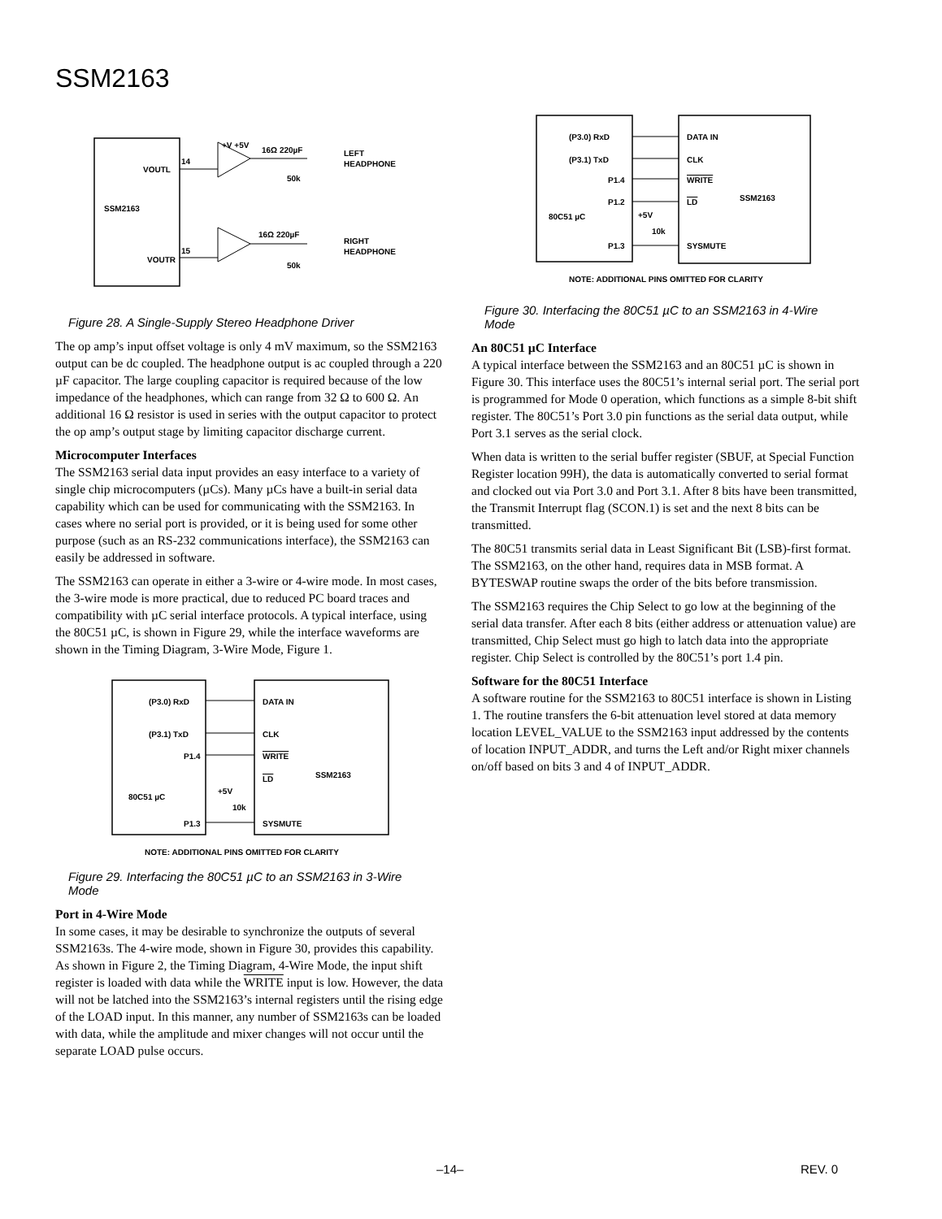SSM2163
SSM2163
VOUTL
VOUTR
14
15
+V +5V
16Ω 220µF
16Ω 220µF
LEFT
HEADPHONE
RIGHT
HEADPHONE
50k
50k
Figure 28. A Single-Supply Stereo Headphone Driver
The op amp’s input offset voltage is only 4 mV maximum, so the SSM2163 output can be dc coupled. The headphone output is ac coupled through a 220 µF capacitor. The large coupling capacitor is required because of the low impedance of the headphones, which can range from 32 Ω to 600 Ω. An additional 16 Ω resistor is used in series with the output capacitor to protect the op amp’s output stage by limiting capacitor discharge current.
Microcomputer Interfaces
The SSM2163 serial data input provides an easy interface to a variety of single chip microcomputers (µCs). Many µCs have a built-in serial data capability which can be used for communicating with the SSM2163. In cases where no serial port is provided, or it is being used for some other purpose (such as an RS-232 communications interface), the SSM2163 can easily be addressed in software.
The SSM2163 can operate in either a 3-wire or 4-wire mode. In most cases, the 3-wire mode is more practical, due to reduced PC board traces and compatibility with µC serial interface protocols. A typical interface, using the 80C51 µC, is shown in Figure 29, while the interface waveforms are shown in the Timing Diagram, 3-Wire Mode, Figure 1.
(P3.0) RxD
(P3.1) TxD
P1.4
80C51 µC
P1.3
DATA IN
CLK
WRITE
LD
SSM2163
SYSMUTE
+5V
10k
NOTE: ADDITIONAL PINS OMITTED FOR CLARITY
Figure 29. Interfacing the 80C51 µC to an SSM2163 in 3-Wire Mode
Port in 4-Wire Mode
In some cases, it may be desirable to synchronize the outputs of several SSM2163s. The 4-wire mode, shown in Figure 30, provides this capability. As shown in Figure 2, the Timing Diagram, 4-Wire Mode, the input shift register is loaded with data while the WRITE input is low. However, the data will not be latched into the SSM2163’s internal registers until the rising edge of the LOAD input. In this manner, any number of SSM2163s can be loaded with data, while the amplitude and mixer changes will not occur until the separate LOAD pulse occurs.
(P3.0) RxD
(P3.1) TxD
P1.4
P1.2
80C51 µC
P1.3
DATA IN
CLK
WRITE
LD
SSM2163
SYSMUTE
+5V
10k
NOTE: ADDITIONAL PINS OMITTED FOR CLARITY
Figure 30. Interfacing the 80C51 µC to an SSM2163 in 4-Wire Mode
An 80C51 µC Interface
A typical interface between the SSM2163 and an 80C51 µC is shown in Figure 30. This interface uses the 80C51’s internal serial port. The serial port is programmed for Mode 0 operation, which functions as a simple 8-bit shift register. The 80C51’s Port 3.0 pin functions as the serial data output, while Port 3.1 serves as the serial clock.
When data is written to the serial buffer register (SBUF, at Special Function Register location 99H), the data is automatically converted to serial format and clocked out via Port 3.0 and Port 3.1. After 8 bits have been transmitted, the Transmit Interrupt flag (SCON.1) is set and the next 8 bits can be transmitted.
The 80C51 transmits serial data in Least Significant Bit (LSB)-first format. The SSM2163, on the other hand, requires data in MSB format. A BYTESWAP routine swaps the order of the bits before transmission.
The SSM2163 requires the Chip Select to go low at the beginning of the serial data transfer. After each 8 bits (either address or attenuation value) are transmitted, Chip Select must go high to latch data into the appropriate register. Chip Select is controlled by the 80C51’s port 1.4 pin.
Software for the 80C51 Interface
A software routine for the SSM2163 to 80C51 interface is shown in Listing 1. The routine transfers the 6-bit attenuation level stored at data memory location LEVEL_VALUE to the SSM2163 input addressed by the contents of location INPUT_ADDR, and turns the Left and/or Right mixer channels on/off based on bits 3 and 4 of INPUT_ADDR.
–14– REV. 0